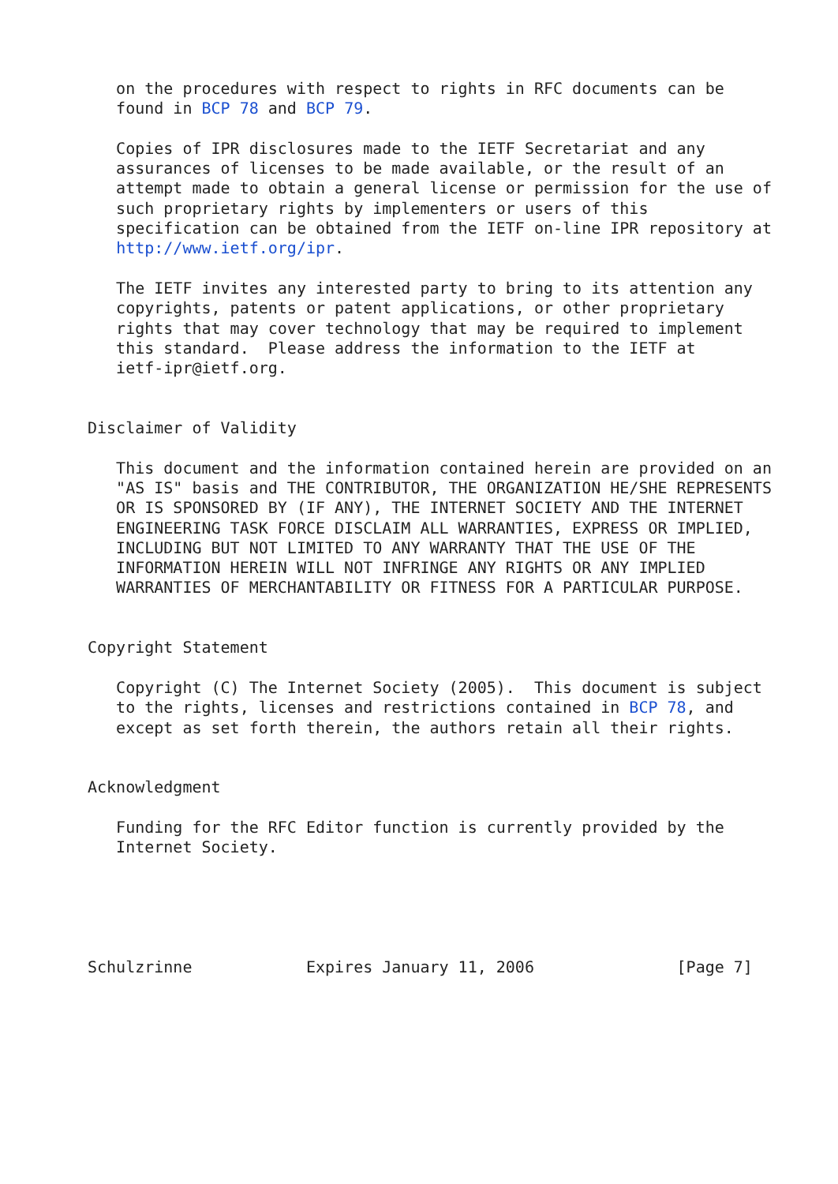on the procedures with respect to rights in RFC documents can be
   found in BCP 78 and BCP 79.

   Copies of IPR disclosures made to the IETF Secretariat and any
   assurances of licenses to be made available, or the result of an
   attempt made to obtain a general license or permission for the use of
   such proprietary rights by implementers or users of this
   specification can be obtained from the IETF on-line IPR repository at
   http://www.ietf.org/ipr.

   The IETF invites any interested party to bring to its attention any
   copyrights, patents or patent applications, or other proprietary
   rights that may cover technology that may be required to implement
   this standard.  Please address the information to the IETF at
   ietf-ipr@ietf.org.


Disclaimer of Validity

   This document and the information contained herein are provided on an
   "AS IS" basis and THE CONTRIBUTOR, THE ORGANIZATION HE/SHE REPRESENTS
   OR IS SPONSORED BY (IF ANY), THE INTERNET SOCIETY AND THE INTERNET
   ENGINEERING TASK FORCE DISCLAIM ALL WARRANTIES, EXPRESS OR IMPLIED,
   INCLUDING BUT NOT LIMITED TO ANY WARRANTY THAT THE USE OF THE
   INFORMATION HEREIN WILL NOT INFRINGE ANY RIGHTS OR ANY IMPLIED
   WARRANTIES OF MERCHANTABILITY OR FITNESS FOR A PARTICULAR PURPOSE.


Copyright Statement

   Copyright (C) The Internet Society (2005).  This document is subject
   to the rights, licenses and restrictions contained in BCP 78, and
   except as set forth therein, the authors retain all their rights.


Acknowledgment

   Funding for the RFC Editor function is currently provided by the
   Internet Society.





Schulzrinne            Expires January 11, 2006               [Page 7]